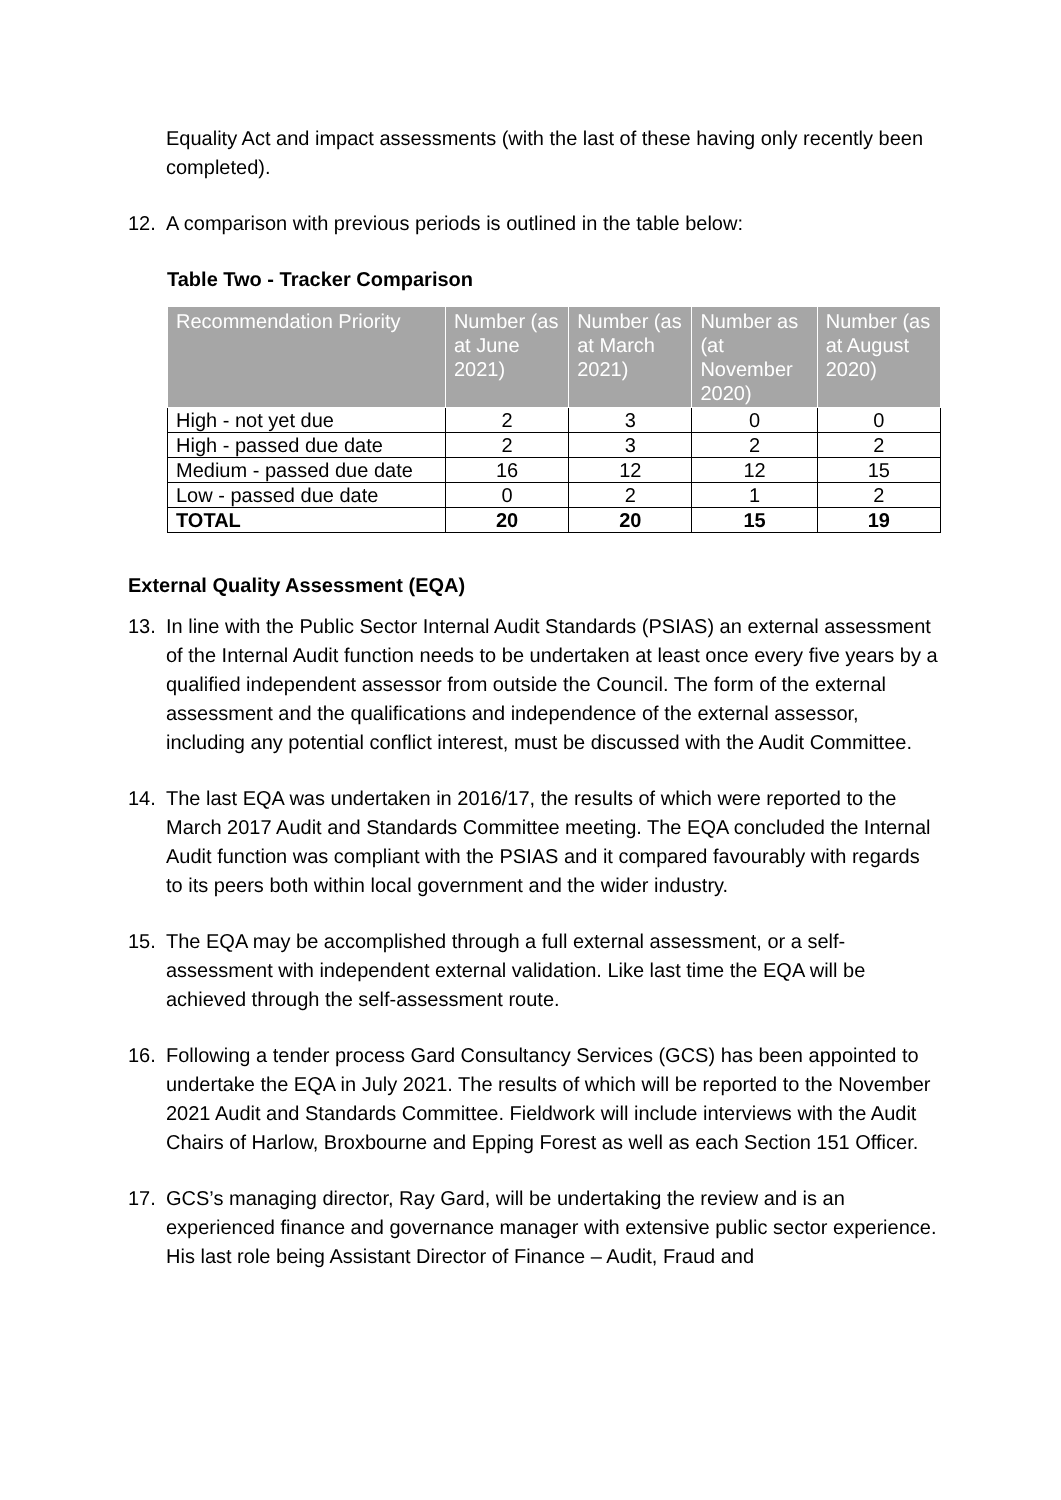Equality Act and impact assessments (with the last of these having only recently been completed).
12. A comparison with previous periods is outlined in the table below:
Table Two - Tracker Comparison
| Recommendation Priority | Number (as at June 2021) | Number (as at March 2021) | Number as (at November 2020) | Number (as at August 2020) |
| --- | --- | --- | --- | --- |
| High - not yet due | 2 | 3 | 0 | 0 |
| High - passed due date | 2 | 3 | 2 | 2 |
| Medium - passed due date | 16 | 12 | 12 | 15 |
| Low - passed due date | 0 | 2 | 1 | 2 |
| TOTAL | 20 | 20 | 15 | 19 |
External Quality Assessment (EQA)
13. In line with the Public Sector Internal Audit Standards (PSIAS) an external assessment of the Internal Audit function needs to be undertaken at least once every five years by a qualified independent assessor from outside the Council. The form of the external assessment and the qualifications and independence of the external assessor, including any potential conflict interest, must be discussed with the Audit Committee.
14. The last EQA was undertaken in 2016/17, the results of which were reported to the March 2017 Audit and Standards Committee meeting. The EQA concluded the Internal Audit function was compliant with the PSIAS and it compared favourably with regards to its peers both within local government and the wider industry.
15. The EQA may be accomplished through a full external assessment, or a self-assessment with independent external validation. Like last time the EQA will be achieved through the self-assessment route.
16. Following a tender process Gard Consultancy Services (GCS) has been appointed to undertake the EQA in July 2021. The results of which will be reported to the November 2021 Audit and Standards Committee. Fieldwork will include interviews with the Audit Chairs of Harlow, Broxbourne and Epping Forest as well as each Section 151 Officer.
17. GCS’s managing director, Ray Gard, will be undertaking the review and is an experienced finance and governance manager with extensive public sector experience. His last role being Assistant Director of Finance – Audit, Fraud and